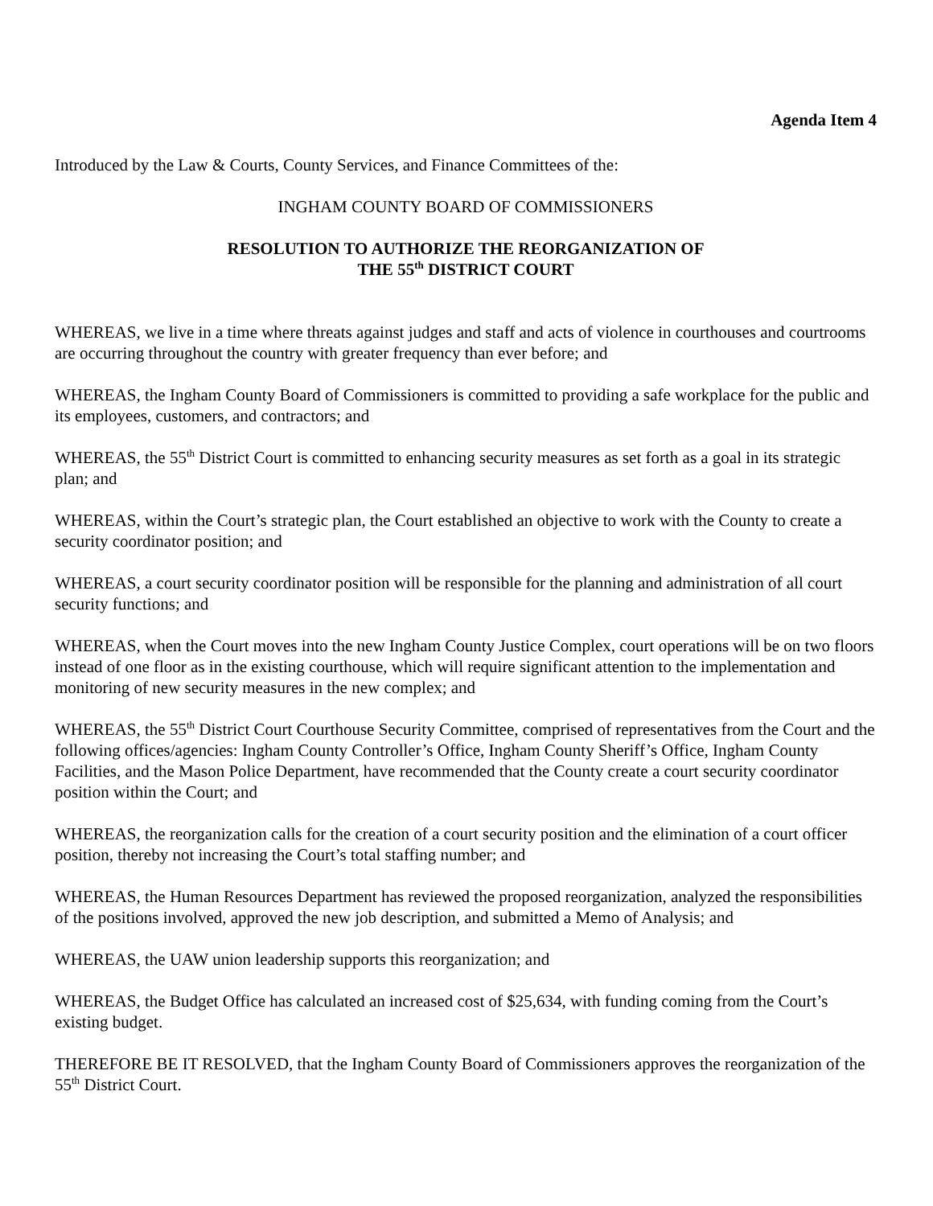Agenda Item 4
Introduced by the Law & Courts, County Services, and Finance Committees of the:
INGHAM COUNTY BOARD OF COMMISSIONERS
RESOLUTION TO AUTHORIZE THE REORGANIZATION OF
THE 55<sup>th</sup> DISTRICT COURT
WHEREAS, we live in a time where threats against judges and staff and acts of violence in courthouses and courtrooms are occurring throughout the country with greater frequency than ever before; and
WHEREAS, the Ingham County Board of Commissioners is committed to providing a safe workplace for the public and its employees, customers, and contractors; and
WHEREAS, the 55<sup>th</sup> District Court is committed to enhancing security measures as set forth as a goal in its strategic plan; and
WHEREAS, within the Court’s strategic plan, the Court established an objective to work with the County to create a security coordinator position; and
WHEREAS, a court security coordinator position will be responsible for the planning and administration of all court security functions; and
WHEREAS, when the Court moves into the new Ingham County Justice Complex, court operations will be on two floors instead of one floor as in the existing courthouse, which will require significant attention to the implementation and monitoring of new security measures in the new complex; and
WHEREAS, the 55<sup>th</sup> District Court Courthouse Security Committee, comprised of representatives from the Court and the following offices/agencies: Ingham County Controller’s Office, Ingham County Sheriff’s Office, Ingham County Facilities, and the Mason Police Department, have recommended that the County create a court security coordinator position within the Court; and
WHEREAS, the reorganization calls for the creation of a court security position and the elimination of a court officer position, thereby not increasing the Court’s total staffing number; and
WHEREAS, the Human Resources Department has reviewed the proposed reorganization, analyzed the responsibilities of the positions involved, approved the new job description, and submitted a Memo of Analysis; and
WHEREAS, the UAW union leadership supports this reorganization; and
WHEREAS, the Budget Office has calculated an increased cost of $25,634, with funding coming from the Court’s existing budget.
THEREFORE BE IT RESOLVED, that the Ingham County Board of Commissioners approves the reorganization of the 55<sup>th</sup> District Court.